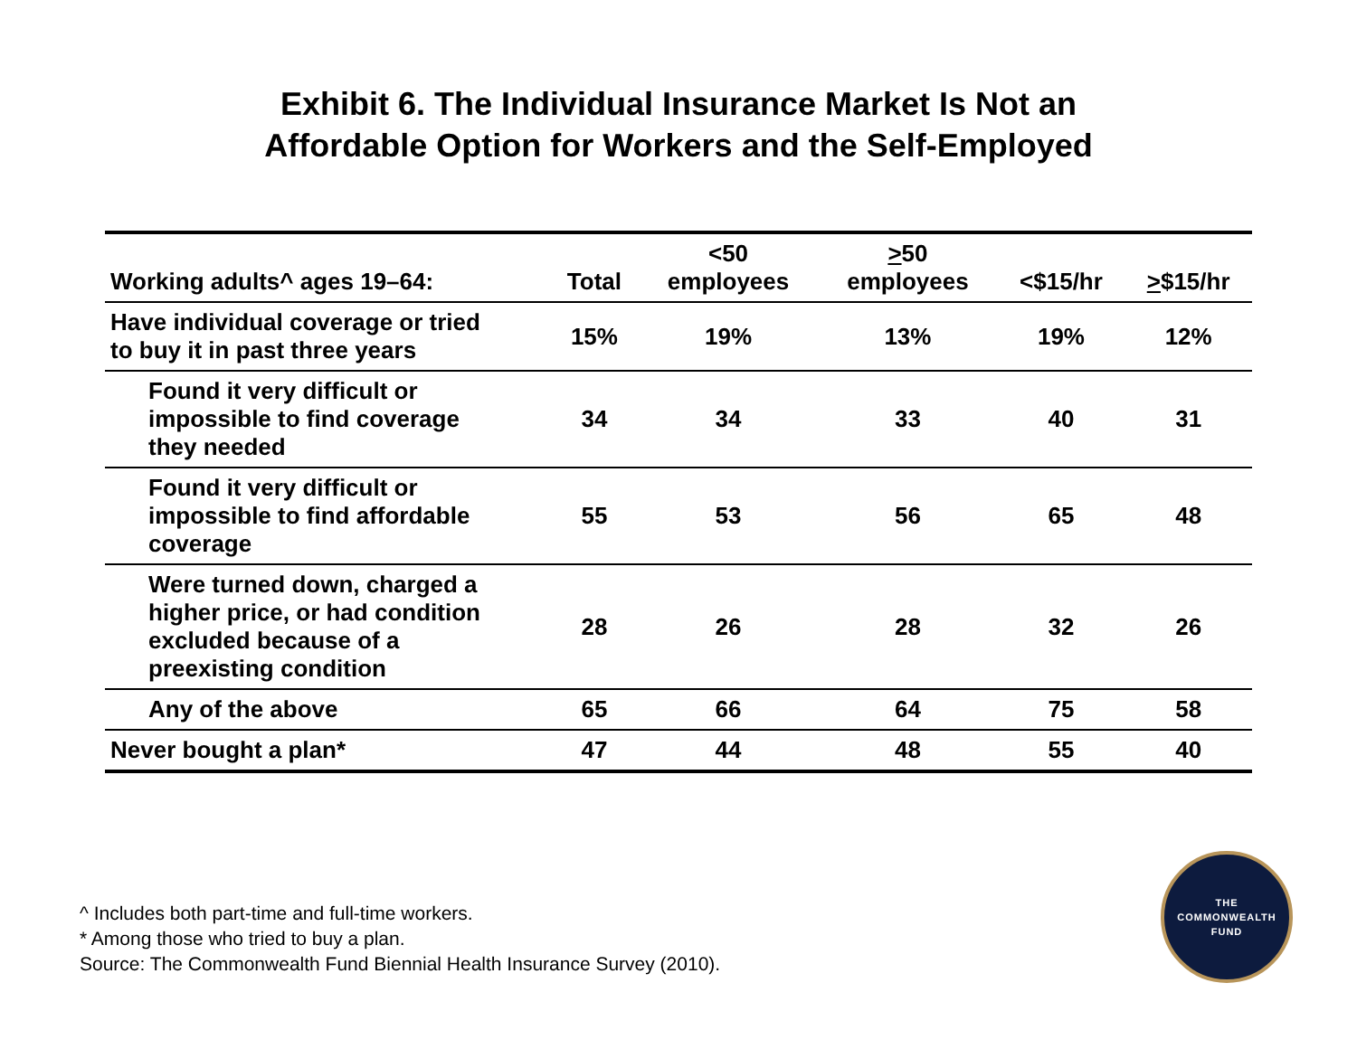Exhibit 6. The Individual Insurance Market Is Not an
Affordable Option for Workers and the Self-Employed
| Working adults^ ages 19–64: | Total | <50 employees | > 50 employees | <$15/hr | > $15/hr |
| --- | --- | --- | --- | --- | --- |
| Have individual coverage or tried to buy it in past three years | 15% | 19% | 13% | 19% | 12% |
| Found it very difficult or impossible to find coverage they needed | 34 | 34 | 33 | 40 | 31 |
| Found it very difficult or impossible to find affordable coverage | 55 | 53 | 56 | 65 | 48 |
| Were turned down, charged a higher price, or had condition excluded because of a preexisting condition | 28 | 26 | 28 | 32 | 26 |
| Any of the above | 65 | 66 | 64 | 75 | 58 |
| Never bought a plan* | 47 | 44 | 48 | 55 | 40 |
^ Includes both part-time and full-time workers.
* Among those who tried to buy a plan.
Source: The Commonwealth Fund Biennial Health Insurance Survey (2010).
THE
COMMONWEALTH
FUND